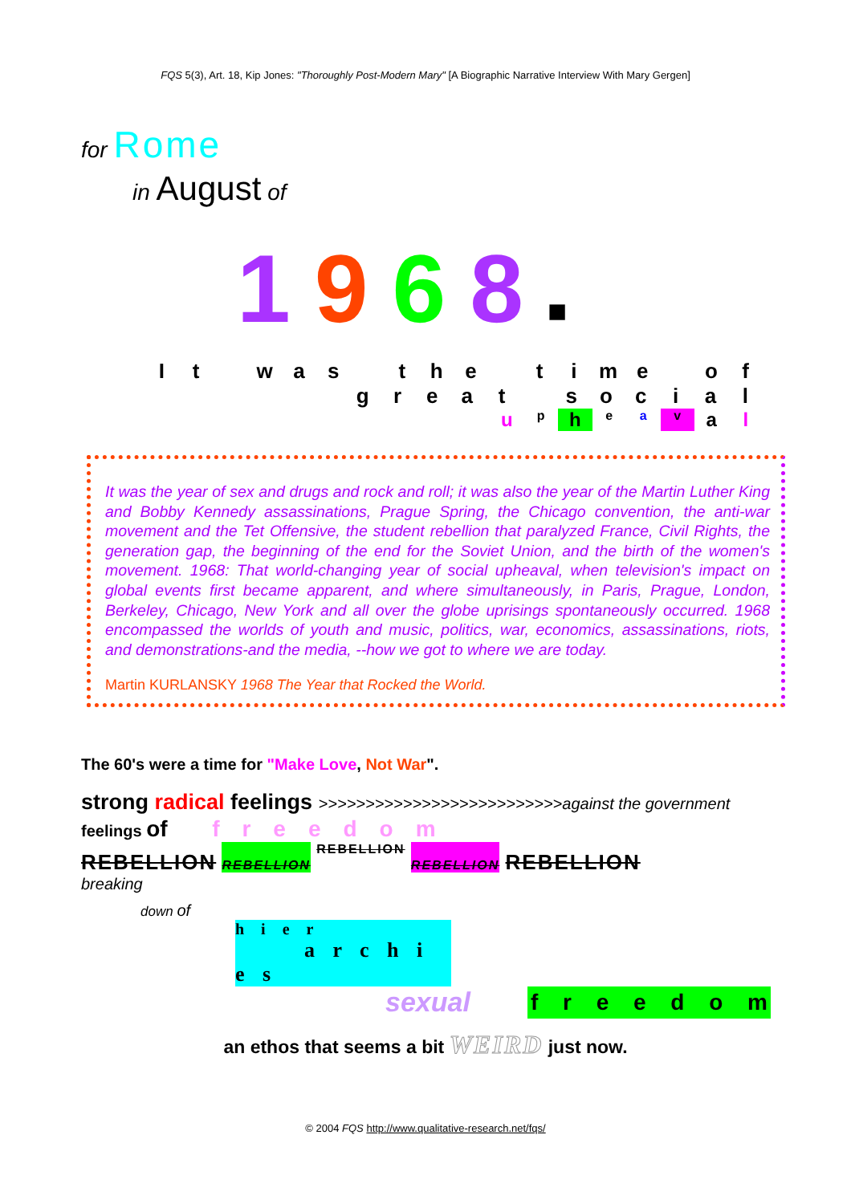FQS 5(3), Art. 18, Kip Jones: "Thoroughly Post-Modern Mary" [A Biographic Narrative Interview With Mary Gergen]
for Rome
in August of
1968■
It was the time of
great social
upheaval
It was the year of sex and drugs and rock and roll; it was also the year of the Martin Luther King and Bobby Kennedy assassinations, Prague Spring, the Chicago convention, the anti-war movement and the Tet Offensive, the student rebellion that paralyzed France, Civil Rights, the generation gap, the beginning of the end for the Soviet Union, and the birth of the women's movement. 1968: That world-changing year of social upheaval, when television's impact on global events first became apparent, and where simultaneously, in Paris, Prague, London, Berkeley, Chicago, New York and all over the globe uprisings spontaneously occurred. 1968 encompassed the worlds of youth and music, politics, war, economics, assassinations, riots, and demonstrations-and the media, --how we got to where we are today.
Martin KURLANSKY 1968 The Year that Rocked the World.
The 60's were a time for "Make Love, Not War".
strong radical feelings >>>>>>>>>>>>>>>>>>>>>>>>>>against the government
feelings of freedom
REBELLION REBELLION REBELLION REBELLION REBELLION
breaking
down of
h i e r
a r c h i e s
sexual freedom
an ethos that seems a bit WEIRD just now.
© 2004 FQS http://www.qualitative-research.net/fqs/